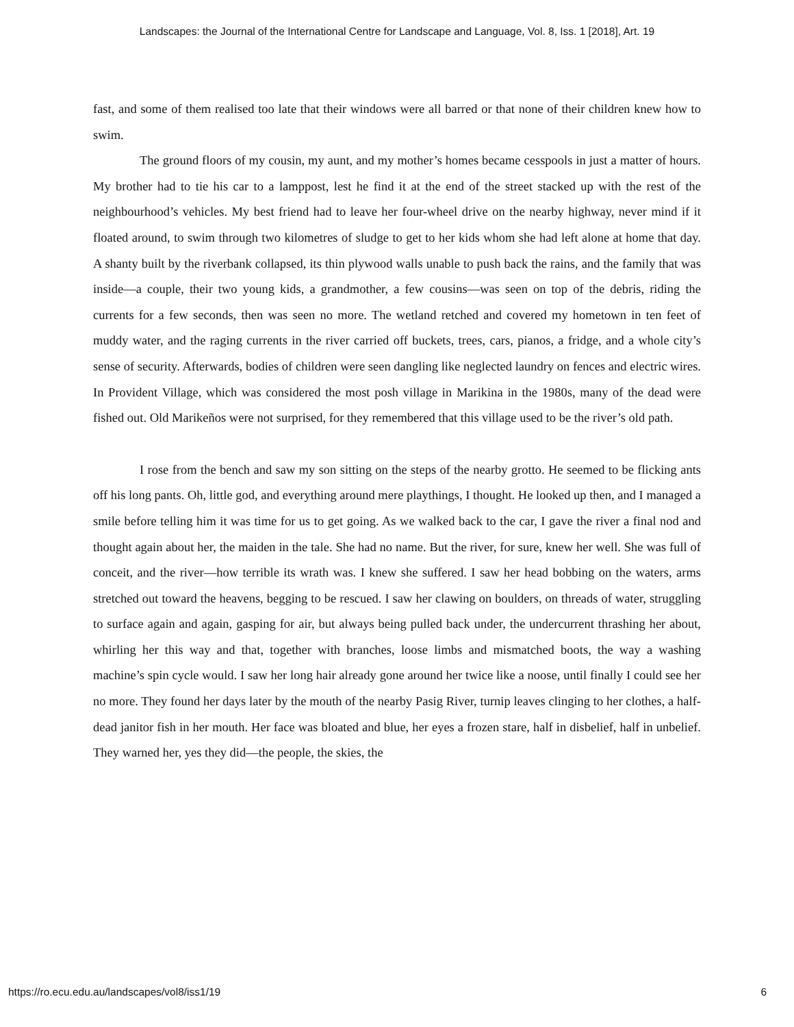Landscapes: the Journal of the International Centre for Landscape and Language, Vol. 8, Iss. 1 [2018], Art. 19
fast, and some of them realised too late that their windows were all barred or that none of their children knew how to swim.
The ground floors of my cousin, my aunt, and my mother’s homes became cesspools in just a matter of hours. My brother had to tie his car to a lamppost, lest he find it at the end of the street stacked up with the rest of the neighbourhood’s vehicles. My best friend had to leave her four-wheel drive on the nearby highway, never mind if it floated around, to swim through two kilometres of sludge to get to her kids whom she had left alone at home that day. A shanty built by the riverbank collapsed, its thin plywood walls unable to push back the rains, and the family that was inside—a couple, their two young kids, a grandmother, a few cousins—was seen on top of the debris, riding the currents for a few seconds, then was seen no more. The wetland retched and covered my hometown in ten feet of muddy water, and the raging currents in the river carried off buckets, trees, cars, pianos, a fridge, and a whole city’s sense of security. Afterwards, bodies of children were seen dangling like neglected laundry on fences and electric wires. In Provident Village, which was considered the most posh village in Marikina in the 1980s, many of the dead were fished out. Old Marikeños were not surprised, for they remembered that this village used to be the river’s old path.
I rose from the bench and saw my son sitting on the steps of the nearby grotto. He seemed to be flicking ants off his long pants. Oh, little god, and everything around mere playthings, I thought. He looked up then, and I managed a smile before telling him it was time for us to get going. As we walked back to the car, I gave the river a final nod and thought again about her, the maiden in the tale. She had no name. But the river, for sure, knew her well. She was full of conceit, and the river—how terrible its wrath was. I knew she suffered. I saw her head bobbing on the waters, arms stretched out toward the heavens, begging to be rescued. I saw her clawing on boulders, on threads of water, struggling to surface again and again, gasping for air, but always being pulled back under, the undercurrent thrashing her about, whirling her this way and that, together with branches, loose limbs and mismatched boots, the way a washing machine’s spin cycle would. I saw her long hair already gone around her twice like a noose, until finally I could see her no more. They found her days later by the mouth of the nearby Pasig River, turnip leaves clinging to her clothes, a half-dead janitor fish in her mouth. Her face was bloated and blue, her eyes a frozen stare, half in disbelief, half in unbelief. They warned her, yes they did—the people, the skies, the
https://ro.ecu.edu.au/landscapes/vol8/iss1/19 6